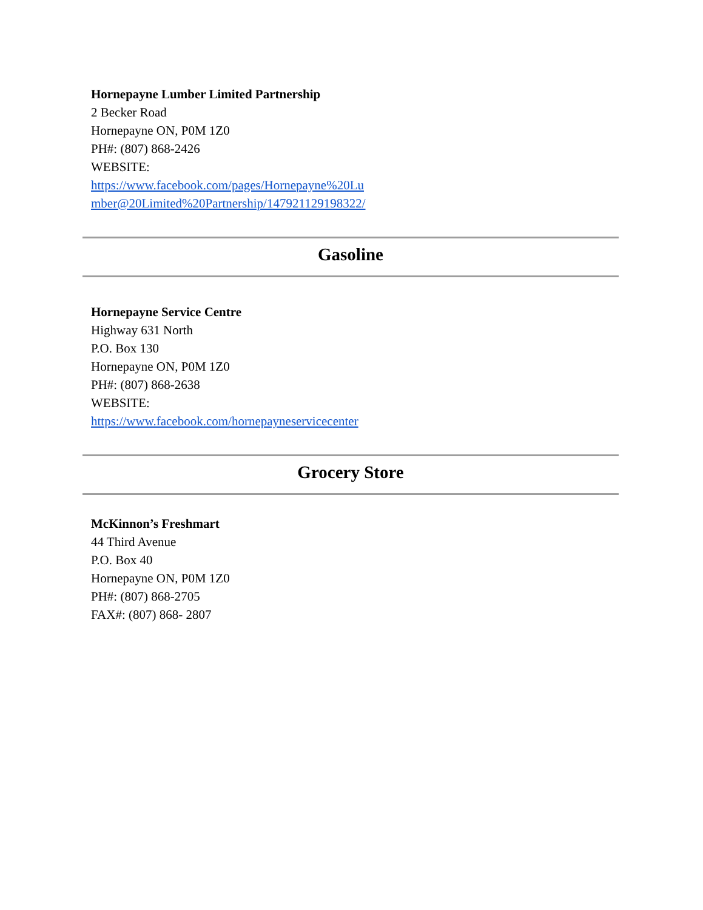Hornepayne Lumber Limited Partnership
2 Becker Road
Hornepayne ON, P0M 1Z0
PH#: (807) 868-2426
WEBSITE:
https://www.facebook.com/pages/Hornepayne%20Lu
mber@20Limited%20Partnership/147921129198322/
Gasoline
Hornepayne Service Centre
Highway 631 North
P.O. Box 130
Hornepayne ON, P0M 1Z0
PH#: (807) 868-2638
WEBSITE:
https://www.facebook.com/hornepayneservicecenter
Grocery Store
McKinnon’s Freshmart
44 Third Avenue
P.O. Box 40
Hornepayne ON, P0M 1Z0
PH#: (807) 868-2705
FAX#: (807) 868- 2807